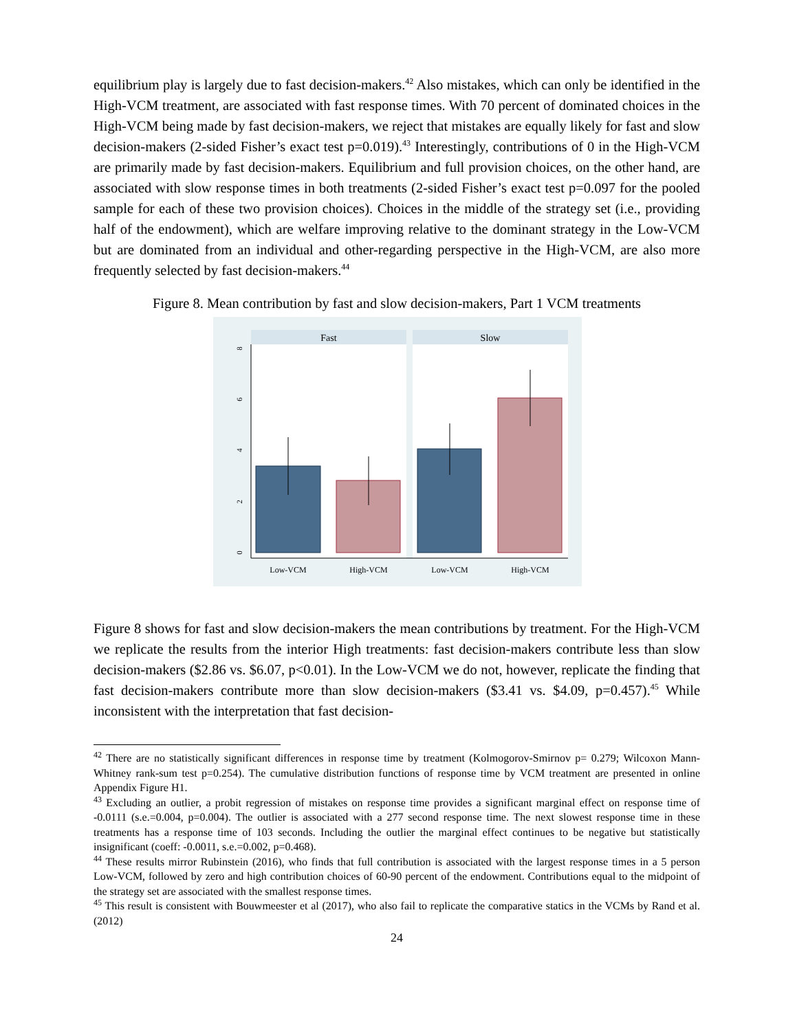equilibrium play is largely due to fast decision-makers.<sup>42</sup> Also mistakes, which can only be identified in the High-VCM treatment, are associated with fast response times. With 70 percent of dominated choices in the High-VCM being made by fast decision-makers, we reject that mistakes are equally likely for fast and slow decision-makers (2-sided Fisher’s exact test p=0.019).<sup>43</sup> Interestingly, contributions of 0 in the High-VCM are primarily made by fast decision-makers. Equilibrium and full provision choices, on the other hand, are associated with slow response times in both treatments (2-sided Fisher’s exact test p=0.097 for the pooled sample for each of these two provision choices). Choices in the middle of the strategy set (i.e., providing half of the endowment), which are welfare improving relative to the dominant strategy in the Low-VCM but are dominated from an individual and other-regarding perspective in the High-VCM, are also more frequently selected by fast decision-makers.<sup>44</sup>
Figure 8. Mean contribution by fast and slow decision-makers, Part 1 VCM treatments
Fast
Slow
0
2
4
6
8
Low-VCM
High-VCM
Low-VCM
High-VCM
Figure 8 shows for fast and slow decision-makers the mean contributions by treatment. For the High-VCM we replicate the results from the interior High treatments: fast decision-makers contribute less than slow decision-makers ($2.86 vs. $6.07, p<0.01). In the Low-VCM we do not, however, replicate the finding that fast decision-makers contribute more than slow decision-makers ($3.41 vs. $4.09, p=0.457).<sup>45</sup> While inconsistent with the interpretation that fast decision-
<sup>42</sup> There are no statistically significant differences in response time by treatment (Kolmogorov-Smirnov p= 0.279; Wilcoxon Mann-Whitney rank-sum test p=0.254). The cumulative distribution functions of response time by VCM treatment are presented in online Appendix Figure H1.
<sup>43</sup> Excluding an outlier, a probit regression of mistakes on response time provides a significant marginal effect on response time of -0.0111 (s.e.=0.004, p=0.004). The outlier is associated with a 277 second response time. The next slowest response time in these treatments has a response time of 103 seconds. Including the outlier the marginal effect continues to be negative but statistically insignificant (coeff: -0.0011, s.e.=0.002, p=0.468).
<sup>44</sup> These results mirror Rubinstein (2016), who finds that full contribution is associated with the largest response times in a 5 person Low-VCM, followed by zero and high contribution choices of 60-90 percent of the endowment. Contributions equal to the midpoint of the strategy set are associated with the smallest response times.
<sup>45</sup> This result is consistent with Bouwmeester et al (2017), who also fail to replicate the comparative statics in the VCMs by Rand et al. (2012)
24